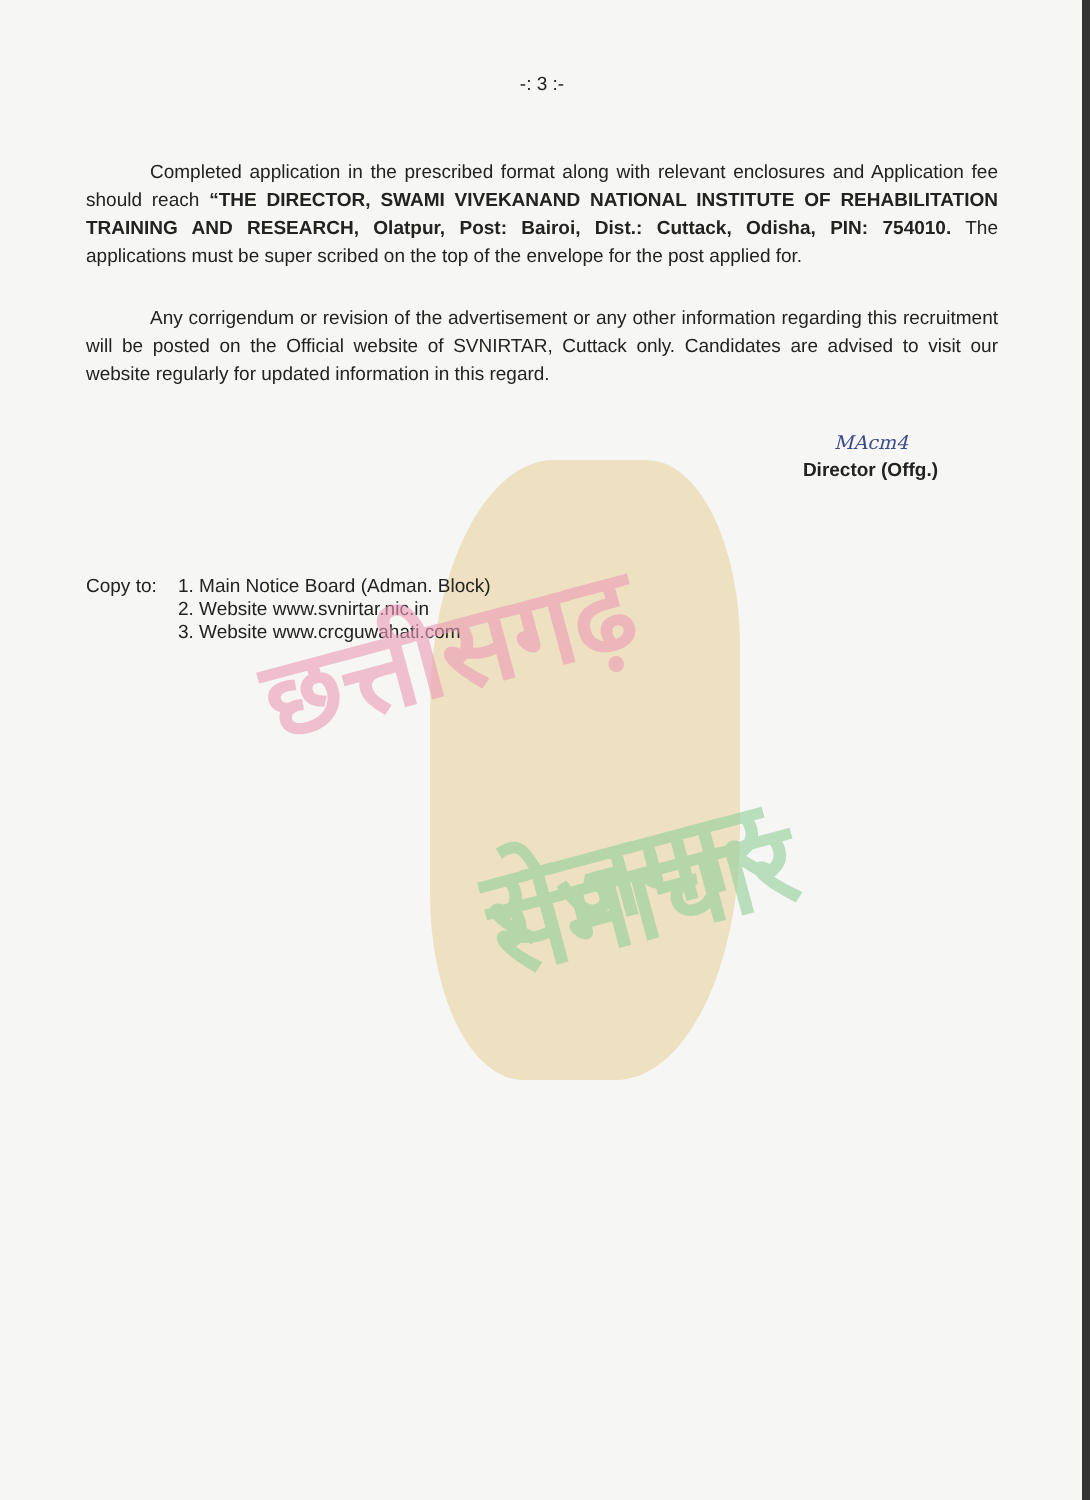-: 3 :-
Completed application in the prescribed format along with relevant enclosures and Application fee should reach “THE DIRECTOR, SWAMI VIVEKANAND NATIONAL INSTITUTE OF REHABILITATION TRAINING AND RESEARCH, Olatpur, Post: Bairoi, Dist.: Cuttack, Odisha, PIN: 754010. The applications must be super scribed on the top of the envelope for the post applied for.
Any corrigendum or revision of the advertisement or any other information regarding this recruitment will be posted on the Official website of SVNIRTAR, Cuttack only. Candidates are advised to visit our website regularly for updated information in this regard.
MAcm4
Director (Offg.)
Copy to: 1. Main Notice Board (Adman. Block)
2. Website www.svnirtar.nic.in
3. Website www.crcguwahati.com
छत्तीसगढ़
रोजगार समाचार